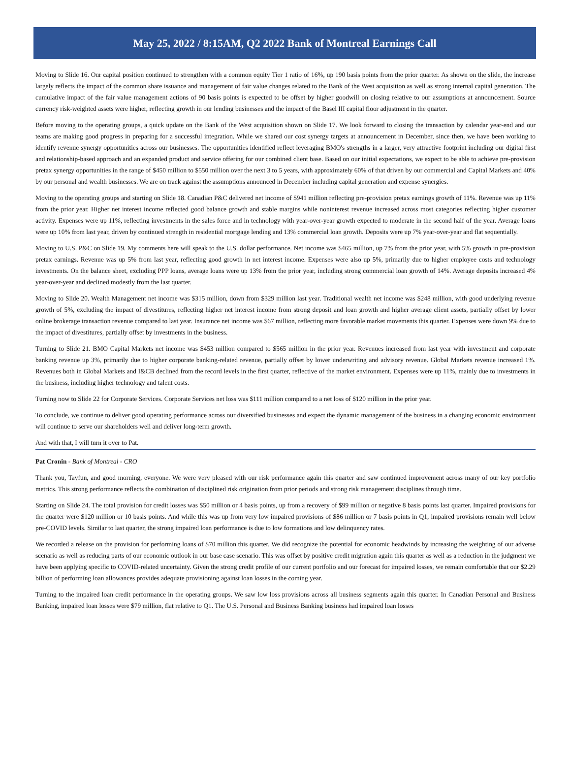May 25, 2022 / 8:15AM, Q2 2022 Bank of Montreal Earnings Call
Moving to Slide 16. Our capital position continued to strengthen with a common equity Tier 1 ratio of 16%, up 190 basis points from the prior quarter. As shown on the slide, the increase largely reflects the impact of the common share issuance and management of fair value changes related to the Bank of the West acquisition as well as strong internal capital generation. The cumulative impact of the fair value management actions of 90 basis points is expected to be offset by higher goodwill on closing relative to our assumptions at announcement. Source currency risk-weighted assets were higher, reflecting growth in our lending businesses and the impact of the Basel III capital floor adjustment in the quarter.
Before moving to the operating groups, a quick update on the Bank of the West acquisition shown on Slide 17. We look forward to closing the transaction by calendar year-end and our teams are making good progress in preparing for a successful integration. While we shared our cost synergy targets at announcement in December, since then, we have been working to identify revenue synergy opportunities across our businesses. The opportunities identified reflect leveraging BMO's strengths in a larger, very attractive footprint including our digital first and relationship-based approach and an expanded product and service offering for our combined client base. Based on our initial expectations, we expect to be able to achieve pre-provision pretax synergy opportunities in the range of $450 million to $550 million over the next 3 to 5 years, with approximately 60% of that driven by our commercial and Capital Markets and 40% by our personal and wealth businesses. We are on track against the assumptions announced in December including capital generation and expense synergies.
Moving to the operating groups and starting on Slide 18. Canadian P&C delivered net income of $941 million reflecting pre-provision pretax earnings growth of 11%. Revenue was up 11% from the prior year. Higher net interest income reflected good balance growth and stable margins while noninterest revenue increased across most categories reflecting higher customer activity. Expenses were up 11%, reflecting investments in the sales force and in technology with year-over-year growth expected to moderate in the second half of the year. Average loans were up 10% from last year, driven by continued strength in residential mortgage lending and 13% commercial loan growth. Deposits were up 7% year-over-year and flat sequentially.
Moving to U.S. P&C on Slide 19. My comments here will speak to the U.S. dollar performance. Net income was $465 million, up 7% from the prior year, with 5% growth in pre-provision pretax earnings. Revenue was up 5% from last year, reflecting good growth in net interest income. Expenses were also up 5%, primarily due to higher employee costs and technology investments. On the balance sheet, excluding PPP loans, average loans were up 13% from the prior year, including strong commercial loan growth of 14%. Average deposits increased 4% year-over-year and declined modestly from the last quarter.
Moving to Slide 20. Wealth Management net income was $315 million, down from $329 million last year. Traditional wealth net income was $248 million, with good underlying revenue growth of 5%, excluding the impact of divestitures, reflecting higher net interest income from strong deposit and loan growth and higher average client assets, partially offset by lower online brokerage transaction revenue compared to last year. Insurance net income was $67 million, reflecting more favorable market movements this quarter. Expenses were down 9% due to the impact of divestitures, partially offset by investments in the business.
Turning to Slide 21. BMO Capital Markets net income was $453 million compared to $565 million in the prior year. Revenues increased from last year with investment and corporate banking revenue up 3%, primarily due to higher corporate banking-related revenue, partially offset by lower underwriting and advisory revenue. Global Markets revenue increased 1%. Revenues both in Global Markets and I&CB declined from the record levels in the first quarter, reflective of the market environment. Expenses were up 11%, mainly due to investments in the business, including higher technology and talent costs.
Turning now to Slide 22 for Corporate Services. Corporate Services net loss was $111 million compared to a net loss of $120 million in the prior year.
To conclude, we continue to deliver good operating performance across our diversified businesses and expect the dynamic management of the business in a changing economic environment will continue to serve our shareholders well and deliver long-term growth.
And with that, I will turn it over to Pat.
Pat Cronin - Bank of Montreal - CRO
Thank you, Tayfun, and good morning, everyone. We were very pleased with our risk performance again this quarter and saw continued improvement across many of our key portfolio metrics. This strong performance reflects the combination of disciplined risk origination from prior periods and strong risk management disciplines through time.
Starting on Slide 24. The total provision for credit losses was $50 million or 4 basis points, up from a recovery of $99 million or negative 8 basis points last quarter. Impaired provisions for the quarter were $120 million or 10 basis points. And while this was up from very low impaired provisions of $86 million or 7 basis points in Q1, impaired provisions remain well below pre-COVID levels. Similar to last quarter, the strong impaired loan performance is due to low formations and low delinquency rates.
We recorded a release on the provision for performing loans of $70 million this quarter. We did recognize the potential for economic headwinds by increasing the weighting of our adverse scenario as well as reducing parts of our economic outlook in our base case scenario. This was offset by positive credit migration again this quarter as well as a reduction in the judgment we have been applying specific to COVID-related uncertainty. Given the strong credit profile of our current portfolio and our forecast for impaired losses, we remain comfortable that our $2.29 billion of performing loan allowances provides adequate provisioning against loan losses in the coming year.
Turning to the impaired loan credit performance in the operating groups. We saw low loss provisions across all business segments again this quarter. In Canadian Personal and Business Banking, impaired loan losses were $79 million, flat relative to Q1. The U.S. Personal and Business Banking business had impaired loan losses